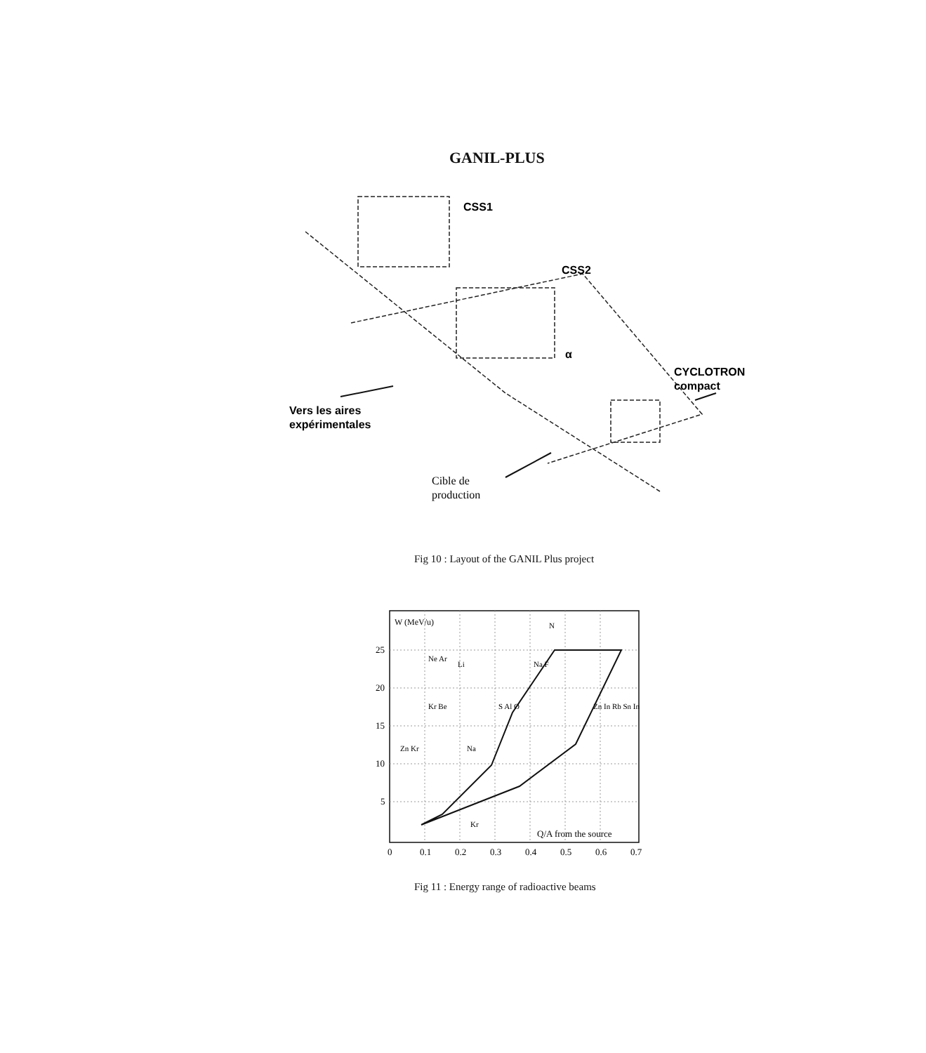GANIL-PLUS
CSS1
CSS2
α
CYCLOTRON
compact
Vers les aires
expérimentales
Cible de
production
Fig 10 : Layout of the GANIL Plus project
W (MeV/u)
25
20
15
10
5
0
0.1
0.2
0.3
0.4
0.5
0.6
0.7
Q/A from the source
Ne Ar
Li
N
Na F
Kr Be
S Al O
Zn Kr
Na
Zn In Rb Sn In
Kr
Fig 11 : Energy range of radioactive beams